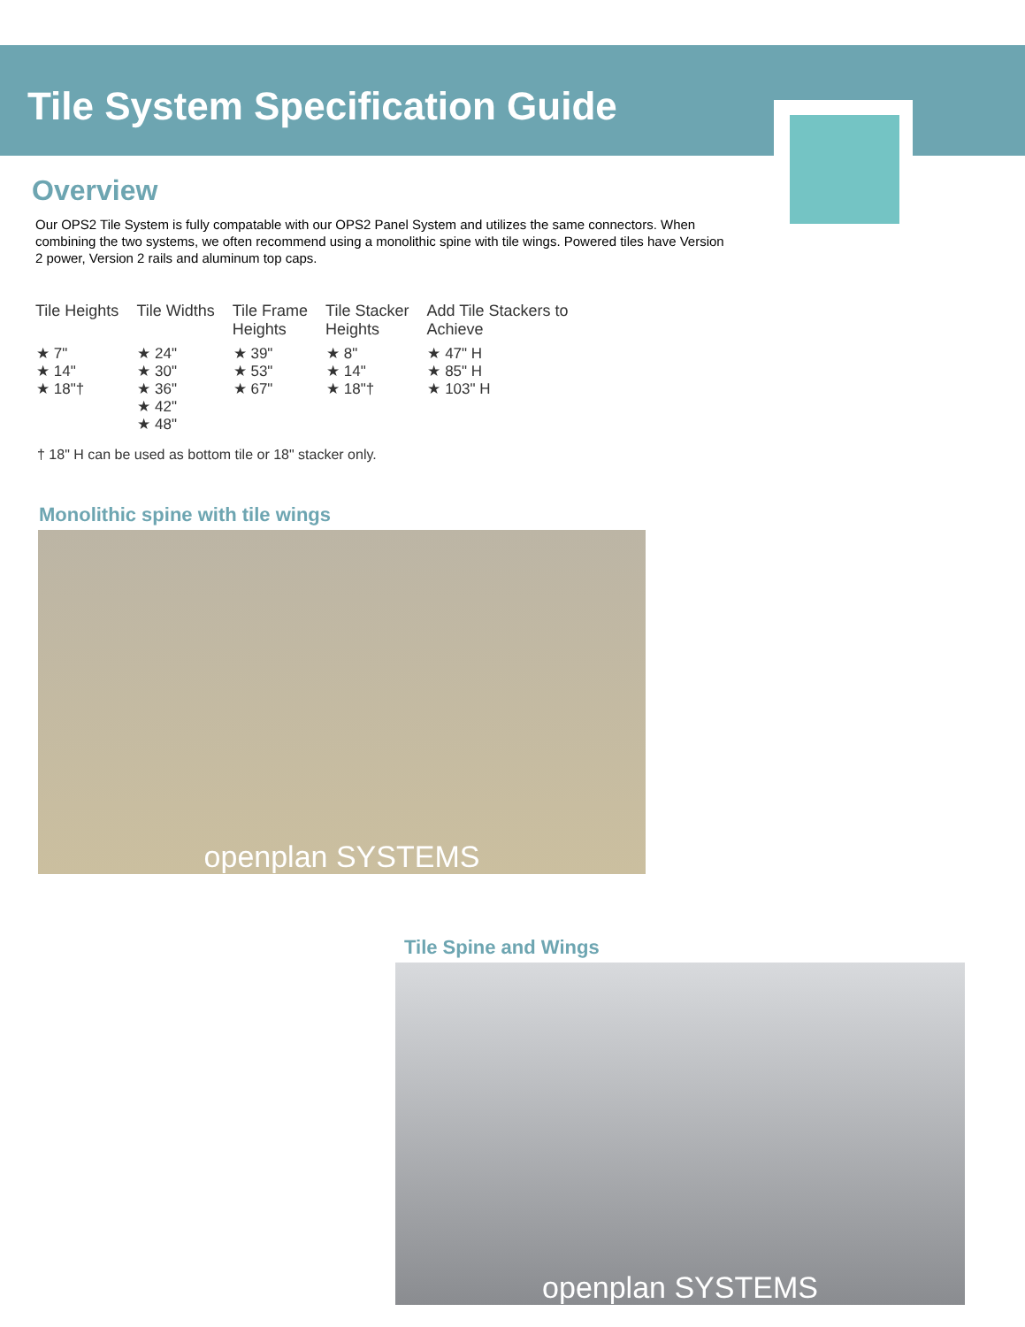Tile System Specification Guide
Overview
Our OPS2 Tile System is fully compatable with our OPS2 Panel System and utilizes the same connectors. When combining the two systems, we often recommend using a monolithic spine with tile wings. Powered tiles have Version 2 power, Version 2 rails and aluminum top caps.
| Tile Heights | Tile Widths | Tile Frame Heights | Tile Stacker Heights | Add Tile Stackers to Achieve |
| --- | --- | --- | --- | --- |
| ★ 7" ★ 14" ★ 18"† | ★ 24" ★ 30" ★ 36" ★ 42" ★ 48" | ★ 39" ★ 53" ★ 67" | ★ 8" ★ 14" ★ 18"† | ★ 47" H ★ 85" H ★ 103" H |
† 18" H can be used as bottom tile or 18" stacker only.
Monolithic spine with tile wings
openplan SYSTEMS
Tile Spine and Wings
openplan SYSTEMS